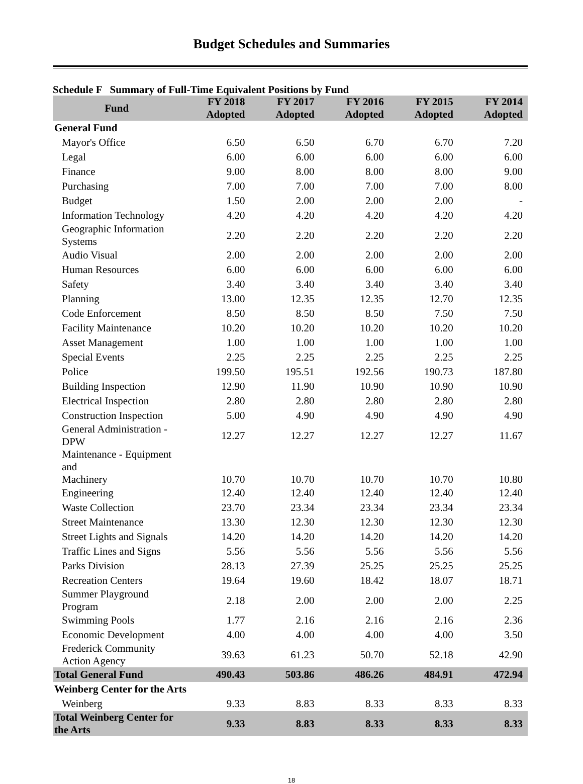Budget Schedules and Summaries
Schedule F Summary of Full-Time Equivalent Positions by Fund
| Fund | FY 2018 Adopted | FY 2017 Adopted | FY 2016 Adopted | FY 2015 Adopted | FY 2014 Adopted |
| --- | --- | --- | --- | --- | --- |
| General Fund | | | | | |
| Mayor's Office | 6.50 | 6.50 | 6.70 | 6.70 | 7.20 |
| Legal | 6.00 | 6.00 | 6.00 | 6.00 | 6.00 |
| Finance | 9.00 | 8.00 | 8.00 | 8.00 | 9.00 |
| Purchasing | 7.00 | 7.00 | 7.00 | 7.00 | 8.00 |
| Budget | 1.50 | 2.00 | 2.00 | 2.00 | - |
| Information Technology | 4.20 | 4.20 | 4.20 | 4.20 | 4.20 |
| Geographic Information Systems | 2.20 | 2.20 | 2.20 | 2.20 | 2.20 |
| Audio Visual | 2.00 | 2.00 | 2.00 | 2.00 | 2.00 |
| Human Resources | 6.00 | 6.00 | 6.00 | 6.00 | 6.00 |
| Safety | 3.40 | 3.40 | 3.40 | 3.40 | 3.40 |
| Planning | 13.00 | 12.35 | 12.35 | 12.70 | 12.35 |
| Code Enforcement | 8.50 | 8.50 | 8.50 | 7.50 | 7.50 |
| Facility Maintenance | 10.20 | 10.20 | 10.20 | 10.20 | 10.20 |
| Asset Management | 1.00 | 1.00 | 1.00 | 1.00 | 1.00 |
| Special Events | 2.25 | 2.25 | 2.25 | 2.25 | 2.25 |
| Police | 199.50 | 195.51 | 192.56 | 190.73 | 187.80 |
| Building Inspection | 12.90 | 11.90 | 10.90 | 10.90 | 10.90 |
| Electrical Inspection | 2.80 | 2.80 | 2.80 | 2.80 | 2.80 |
| Construction Inspection | 5.00 | 4.90 | 4.90 | 4.90 | 4.90 |
| General Administration - DPW | 12.27 | 12.27 | 12.27 | 12.27 | 11.67 |
| Maintenance - Equipment and Machinery | 10.70 | 10.70 | 10.70 | 10.70 | 10.80 |
| Engineering | 12.40 | 12.40 | 12.40 | 12.40 | 12.40 |
| Waste Collection | 23.70 | 23.34 | 23.34 | 23.34 | 23.34 |
| Street Maintenance | 13.30 | 12.30 | 12.30 | 12.30 | 12.30 |
| Street Lights and Signals | 14.20 | 14.20 | 14.20 | 14.20 | 14.20 |
| Traffic Lines and Signs | 5.56 | 5.56 | 5.56 | 5.56 | 5.56 |
| Parks Division | 28.13 | 27.39 | 25.25 | 25.25 | 25.25 |
| Recreation Centers | 19.64 | 19.60 | 18.42 | 18.07 | 18.71 |
| Summer Playground Program | 2.18 | 2.00 | 2.00 | 2.00 | 2.25 |
| Swimming Pools | 1.77 | 2.16 | 2.16 | 2.16 | 2.36 |
| Economic Development | 4.00 | 4.00 | 4.00 | 4.00 | 3.50 |
| Frederick Community Action Agency | 39.63 | 61.23 | 50.70 | 52.18 | 42.90 |
| Total General Fund | 490.43 | 503.86 | 486.26 | 484.91 | 472.94 |
| Weinberg Center for the Arts | | | | | |
| Weinberg | 9.33 | 8.83 | 8.33 | 8.33 | 8.33 |
| Total Weinberg Center for the Arts | 9.33 | 8.83 | 8.33 | 8.33 | 8.33 |
18